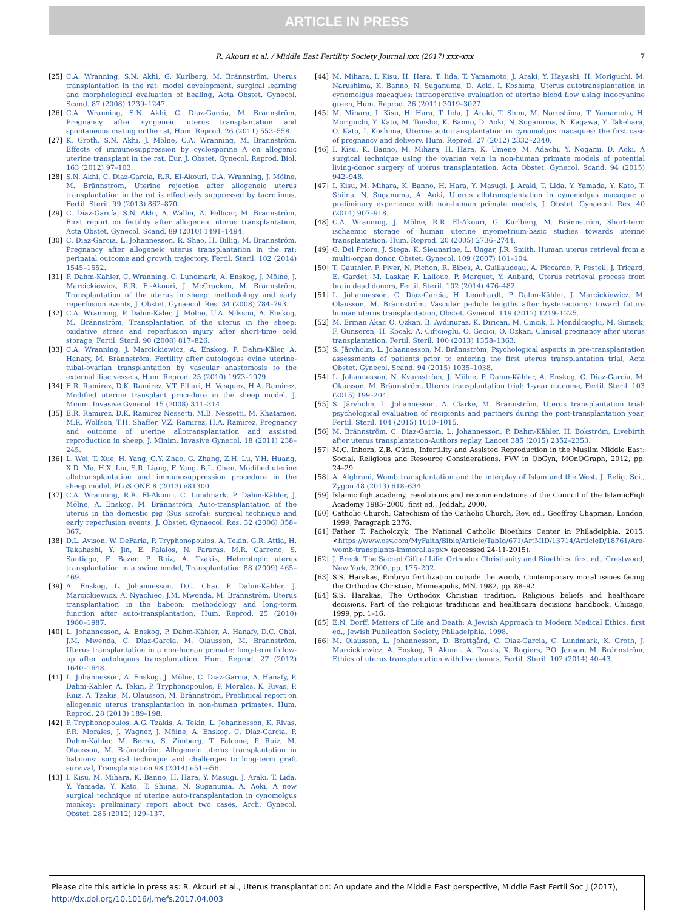ARTICLE IN PRESS
R. Akouri et al. / Middle East Fertility Society Journal xxx (2017) xxx–xxx 7
[25] C.A. Wranning, S.N. Akhi, G. Kurlberg, M. Brännström, Uterus transplantation in the rat: model development, surgical learning and morphological evaluation of healing, Acta Obstet. Gynecol. Scand. 87 (2008) 1239–1247.
[26] C.A. Wranning, S.N. Akhi, C. Diaz-Garcia, M. Brännström, Pregnancy after syngeneic uterus transplantation and spontaneous mating in the rat, Hum. Reprod. 26 (2011) 553–558.
[27] K. Groth, S.N. Akhi, J. Mölne, C.A. Wranning, M. Brännström, Effects of immunosuppression by cyclosporine A on allogenic uterine transplant in the rat, Eur. J. Obstet. Gynecol. Reprod. Biol. 163 (2012) 97–103.
[28] S.N. Akhi, C. Diaz-Garcia, R.R. El-Akouri, C.A. Wranning, J. Mölne, M. Brännström, Uterine rejection after allogeneic uterus transplantation in the rat is effectively suppressed by tacrolimus, Fertil. Steril. 99 (2013) 862–870.
[29] C. Díaz-García, S.N. Akhi, A. Wallin, A. Pellicer, M. Brännström, First report on fertility after allogeneic uterus transplantation, Acta Obstet. Gynecol. Scand. 89 (2010) 1491–1494.
[30] C. Diaz-Garcia, L. Johannesson, R. Shao, H. Billig, M. Brännström, Pregnancy after allogeneic uterus transplantation in the rat: perinatal outcome and growth trajectory, Fertil. Steril. 102 (2014) 1545–1552.
[31] P. Dahm-Kähler, C. Wranning, C. Lundmark, A. Enskog, J. Mölne, J. Marcickiewicz, R.R. El-Akouri, J. McCracken, M. Brännström, Transplantation of the uterus in sheep: methodology and early reperfusion events, J. Obstet. Gynaecol. Res. 34 (2008) 784–793.
[32] C.A. Wranning, P. Dahm-Käler, J. Mölne, U.A. Nilsson, A. Enskog, M. Brännström, Transplantation of the uterus in the sheep: oxidative stress and reperfusion injury after short-time cold storage, Fertil. Steril. 90 (2008) 817–826.
[33] C.A. Wranning, J. Marcickiewicz, A. Enskog, P. Dahm-Käler, A. Hanafy, M. Brännström, Fertility after autologous ovine uterine-tubal-ovarian transplantation by vascular anastomosis to the external iliac vessels, Hum. Reprod. 25 (2010) 1973–1979.
[34] E.R. Ramirez, D.K. Ramirez, V.T. Pillari, H. Vasquez, H.A. Ramirez, Modified uterine transplant procedure in the sheep model, J. Minim. Invasive Gynecol. 15 (2008) 311–314.
[35] E.R. Ramirez, D.K. Ramirez Nessetti, M.B. Nessetti, M. Khatamee, M.R. Wolfson, T.H. Shaffer, V.Z. Ramirez, H.A. Ramirez, Pregnancy and outcome of uterine allotransplantation and assisted reproduction in sheep, J. Minim. Invasive Gynecol. 18 (2011) 238–245.
[36] L. Wei, T. Xue, H. Yang, G.Y. Zhao, G. Zhang, Z.H. Lu, Y.H. Huang, X.D. Ma, H.X. Liu, S.R. Liang, F. Yang, B.L. Chen, Modified uterine allotransplantation and immunosuppression procedure in the sheep model, PLoS ONE 8 (2013) e81300.
[37] C.A. Wranning, R.R. El-Akouri, C. Lundmark, P. Dahm-Kähler, J. Mölne, A. Enskog, M. Brännström, Auto-transplantation of the uterus in the domestic pig (Sus scrofa): surgical technique and early reperfusion events, J. Obstet. Gynaecol. Res. 32 (2006) 358–367.
[38] D.L. Avison, W. DeFaria, P. Tryphonopoulos, A. Tekin, G.R. Attia, H. Takahashi, Y. Jin, E. Palaios, N. Pararas, M.R. Carreno, S. Santiago, F. Bazer, P. Ruiz, A. Tzakis, Heterotopic uterus transplantation in a swine model, Transplantation 88 (2009) 465–469.
[39] A. Enskog, L. Johannesson, D.C. Chai, P. Dahm-Kähler, J. Marcickiewicz, A. Nyachieo, J.M. Mwenda, M. Brännström, Uterus transplantation in the baboon: methodology and long-term function after auto-transplantation, Hum. Reprod. 25 (2010) 1980–1987.
[40] L. Johannesson, A. Enskog, P. Dahm-Kähler, A. Hanafy, D.C. Chai, J.M. Mwenda, C. Diaz-Garcia, M. Olausson, M. Brännström, Uterus transplantation in a non-human primate: long-term follow-up after autologous transplantation, Hum. Reprod. 27 (2012) 1640–1648.
[41] L. Johannesson, A. Enskog, J. Mölne, C. Diaz-Garcia, A. Hanafy, P. Dahm-Kähler, A. Tekin, P. Tryphonopoulos, P. Morales, K. Rivas, P. Ruiz, A. Tzakis, M. Olausson, M. Brännström, Preclinical report on allogeneic uterus transplantation in non-human primates, Hum. Reprod. 28 (2013) 189–198.
[42] P. Tryphonopoulos, A.G. Tzakis, A. Tekin, L. Johannesson, K. Rivas, P.R. Morales, J. Wagner, J. Mölne, A. Enskog, C. Diaz-Garcia, P. Dahm-Kähler, M. Berho, S. Zimberg, T. Falcone, P. Ruiz, M. Olausson, M. Brännström, Allogeneic uterus transplantation in baboons: surgical technique and challenges to long-term graft survival, Transplantation 98 (2014) e51–e56.
[43] I. Kisu, M. Mihara, K. Banno, H. Hara, Y. Masugi, J. Araki, T. Lida, Y. Yamada, Y. Kato, T. Shiina, N. Suganuma, A. Aoki, A new surgical technique of uterine auto-transplantation in cynomolgus monkey: preliminary report about two cases, Arch. Gynecol. Obstet. 285 (2012) 129–137.
[44] M. Mihara, I. Kisu, H. Hara, T. Iida, T. Yamamoto, J. Araki, Y. Hayashi, H. Moriguchi, M. Narushima, K. Banno, N. Suganuma, D. Aoki, I. Koshima, Uterus autotransplantation in cynomolgus macaques: intraoperative evaluation of uterine blood flow using indocyanine green, Hum. Reprod. 26 (2011) 3019–3027.
[45] M. Mihara, I. Kisu, H. Hara, T. Iida, J. Araki, T. Shim, M. Narushima, T. Yamamoto, H. Moriguchi, Y. Kato, M. Tonsho, K. Banno, D. Aoki, N. Suganuma, N. Kagawa, Y. Takehara, O. Kato, I. Koshima, Uterine autotransplantation in cynomolgus macaques: the first case of pregnancy and delivery, Hum. Reprod. 27 (2012) 2332–2340.
[46] I. Kisu, K. Banno, M. Mihara, H. Hara, K. Umene, M. Adachi, Y. Nogami, D. Aoki, A surgical technique using the ovarian vein in non-human primate models of potential living-donor surgery of uterus transplantation, Acta Obstet. Gynecol. Scand. 94 (2015) 942–948.
[47] I. Kisu, M. Mihara, K. Banno, H. Hara, Y. Masugi, J. Araki, T. Lida, Y. Yamada, Y. Kato, T. Shiina, N. Suganuma, A. Aoki, Uterus allotransplantation in cynomolgus macaque: a preliminary experience with non-human primate models, J. Obstet. Gynaecol. Res. 40 (2014) 907–918.
[48] C.A. Wranning, J. Mölne, R.R. El-Akouri, G. Kurlberg, M. Brännström, Short-term ischaemic storage of human uterine myometrium-basic studies towards uterine transplantation, Hum. Reprod. 20 (2005) 2736–2744.
[49] G. Del Priore, J. Stega, K. Sieunarine, L. Ungar, J.R. Smith, Human uterus retrieval from a multi-organ donor, Obstet. Gynecol. 109 (2007) 101–104.
[50] T. Gauthier, P. Piver, N. Pichon, R. Bibes, A. Guillaudeau, A. Piccardo, F. Pesteil, J. Tricard, E. Gardet, M. Laskar, F. Lalloué, P. Marquet, Y. Aubard, Uterus retrieval process from brain dead donors, Fertil. Steril. 102 (2014) 476–482.
[51] L. Johannesson, C. Diaz-Garcia, H. Leonhardt, P. Dahm-Kähler, J. Marcickiewicz, M. Olausson, M. Brännström, Vascular pedicle lengths after hysterectomy: toward future human uterus transplantation, Obstet. Gynecol. 119 (2012) 1219–1225.
[52] M. Erman Akar, O. Ozkan, B. Aydinuraz, K. Dirican, M. Cincik, I. Mendilcioglu, M. Simsek, F. Gunseren, H. Kocak, A. Ciftcioglu, O. Gecici, O. Ozkan, Clinical pregnancy after uterus transplantation, Fertil. Steril. 100 (2013) 1358–1363.
[53] S. Järvholm, L. Johannesson, M. Brännström, Psychological aspects in pre-transplantation assessments of patients prior to entering the first uterus transplantation trial, Acta Obstet. Gynecol. Scand. 94 (2015) 1035–1038.
[54] L. Johannesson, N. Kvarnström, J. Mölne, P. Dahm-Kähler, A. Enskog, C. Diaz-Garcia, M. Olausson, M. Brännström, Uterus transplantation trial: 1-year outcome, Fertil. Steril. 103 (2015) 199–204.
[55] S. Järvholm, L. Johannesson, A. Clarke, M. Brännström, Uterus transplantation trial: psychological evaluation of recipients and partners during the post-transplantation year, Fertil. Steril. 104 (2015) 1010–1015.
[56] M. Brännström, C. Diaz-Garcia, L. Johannesson, P. Dahm-Kähler, H. Bokström, Livebirth after uterus transplantation-Authors replay, Lancet 385 (2015) 2352–2353.
[57] M.C. Inhorn, Z.B. Gütin, Infertility and Assisted Reproduction in the Muslim Middle East: Social, Religious and Resource Considerations. FVV in ObGyn, MOnOGraph, 2012, pp. 24–29.
[58] A. Alghrani, Womb transplantation and the interplay of Islam and the West, J. Relig. Sci., Zygon 48 (2013) 618–634.
[59] Islamic fiqh academy, resolutions and recommendations of the Council of the IslamicFiqh Academy 1985–2000, first ed., Jeddah, 2000.
[60] Catholic Church, Catechism of the Catholic Church, Rev. ed., Geoffrey Chapman, London, 1999, Paragraph 2376.
[61] Father T. Pacholczyk, The National Catholic Bioethics Center in Philadelphia, 2015. <https://www.osv.com/MyFaith/Bible/Article/TabId/671/ArtMID/13714/ArticleD/18761/Are-womb-transplants-immoral.aspx> (accessed 24-11-2015).
[62] J. Breck, The Sacred Gift of Life: Orthodox Christianity and Bioethics, first ed., Crestwood, New York, 2000, pp. 175–202.
[63] S.S. Harakas, Embryo fertilization outside the womb, Contemporary moral issues facing the Orthodox Christian, Minneapolis, MN, 1982, pp. 88–92.
[64] S.S. Harakas, The Orthodox Christian tradition. Religious beliefs and healthcare decisions. Part of the religious traditions and healthcara decisions handbook. Chicago, 1999, pp. 1–16.
[65] E.N. Dorff, Matters of Life and Death: A Jewish Approach to Modern Medical Ethics, first ed., Jewish Publication Society, Philadelphia, 1998.
[66] M. Olausson, L. Johannesson, D. Brattgård, C. Diaz-Garcia, C. Lundmark, K. Groth, J. Marcickiewicz, A. Enskog, R. Akouri, A. Tzakis, X. Rogiers, P.O. Janson, M. Brännström, Ethics of uterus transplantation with live donors, Fertil. Steril. 102 (2014) 40–43.
Please cite this article in press as: R. Akouri et al., Uterus transplantation: An update and the Middle East perspective, Middle East Fertil Soc J (2017), http://dx.doi.org/10.1016/j.mefs.2017.04.003